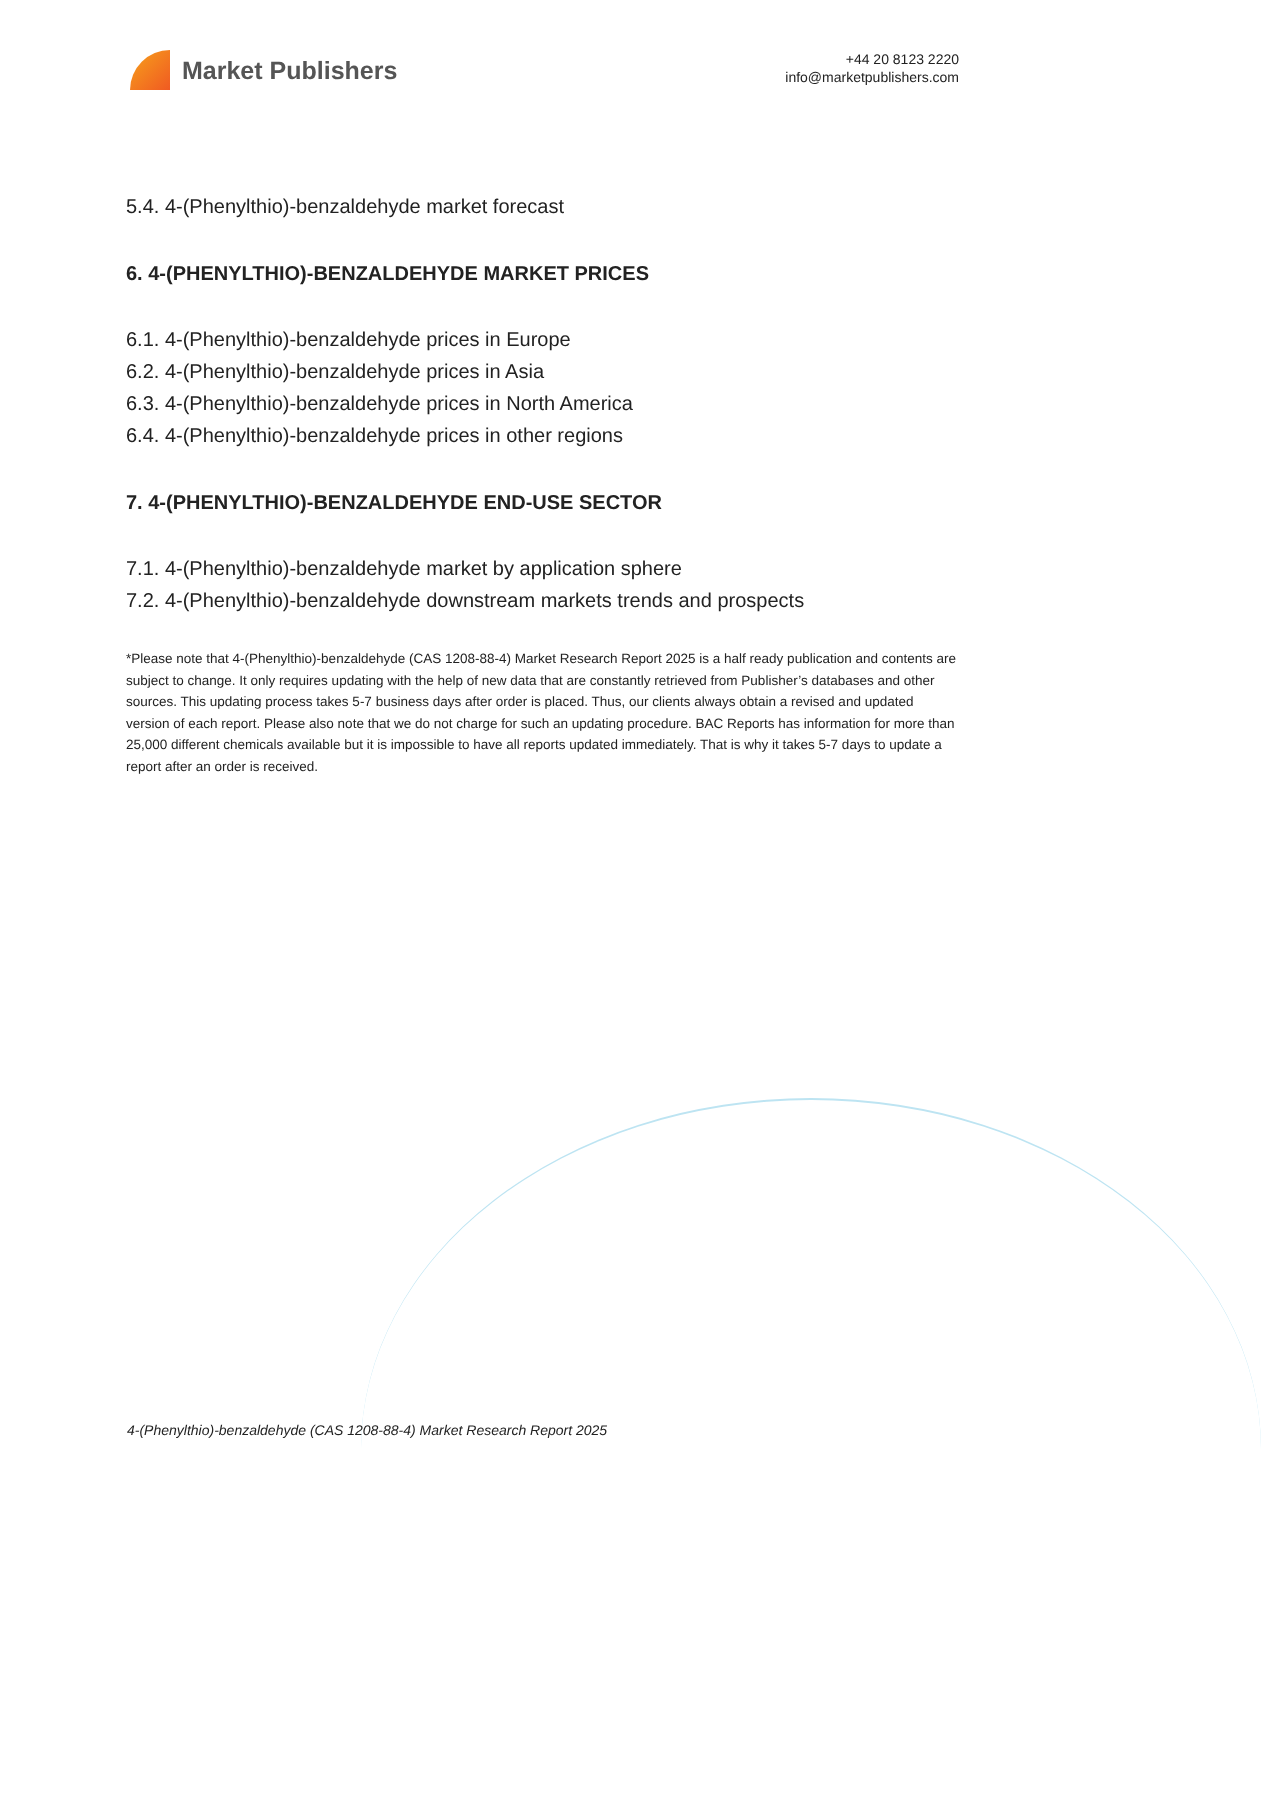Market Publishers
+44 20 8123 2220
info@marketpublishers.com
5.4. 4-(Phenylthio)-benzaldehyde market forecast
6. 4-(PHENYLTHIO)-BENZALDEHYDE MARKET PRICES
6.1. 4-(Phenylthio)-benzaldehyde prices in Europe
6.2. 4-(Phenylthio)-benzaldehyde prices in Asia
6.3. 4-(Phenylthio)-benzaldehyde prices in North America
6.4. 4-(Phenylthio)-benzaldehyde prices in other regions
7. 4-(PHENYLTHIO)-BENZALDEHYDE END-USE SECTOR
7.1. 4-(Phenylthio)-benzaldehyde market by application sphere
7.2. 4-(Phenylthio)-benzaldehyde downstream markets trends and prospects
*Please note that 4-(Phenylthio)-benzaldehyde (CAS 1208-88-4) Market Research Report 2025 is a half ready publication and contents are subject to change. It only requires updating with the help of new data that are constantly retrieved from Publisher’s databases and other sources. This updating process takes 5-7 business days after order is placed. Thus, our clients always obtain a revised and updated version of each report. Please also note that we do not charge for such an updating procedure. BAC Reports has information for more than 25,000 different chemicals available but it is impossible to have all reports updated immediately. That is why it takes 5-7 days to update a report after an order is received.
4-(Phenylthio)-benzaldehyde (CAS 1208-88-4) Market Research Report 2025